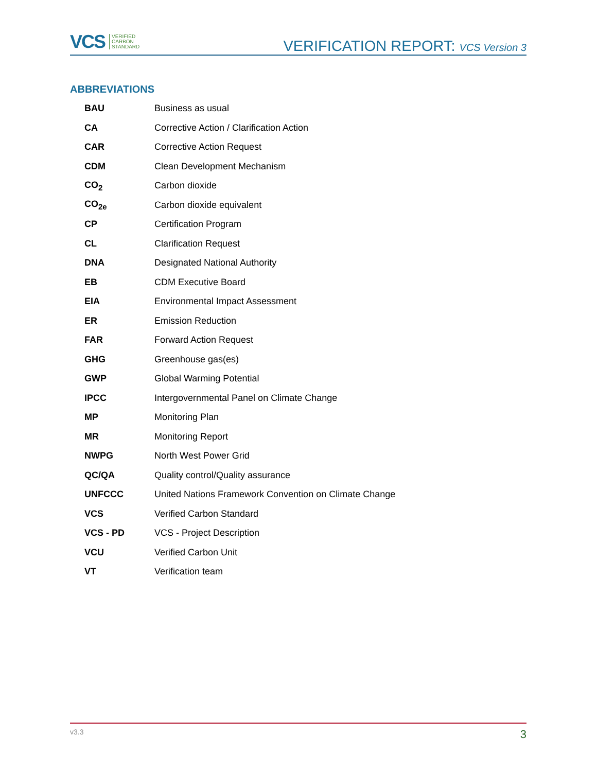VCS VERIFIED
CARBON
STANDARD
VERIFICATION REPORT: VCS Version 3
ABBREVIATIONS
| BAU | Business as usual |
| CA | Corrective Action / Clarification Action |
| CAR | Corrective Action Request |
| CDM | Clean Development Mechanism |
| CO<sub>2</sub> | Carbon dioxide |
| CO<sub>2e</sub> | Carbon dioxide equivalent |
| CP | Certification Program |
| CL | Clarification Request |
| DNA | Designated National Authority |
| EB | CDM Executive Board |
| EIA | Environmental Impact Assessment |
| ER | Emission Reduction |
| FAR | Forward Action Request |
| GHG | Greenhouse gas(es) |
| GWP | Global Warming Potential |
| IPCC | Intergovernmental Panel on Climate Change |
| MP | Monitoring Plan |
| MR | Monitoring Report |
| NWPG | North West Power Grid |
| QC/QA | Quality control/Quality assurance |
| UNFCCC | United Nations Framework Convention on Climate Change |
| VCS | Verified Carbon Standard |
| VCS - PD | VCS - Project Description |
| VCU | Verified Carbon Unit |
| VT | Verification team |
v3.3 3